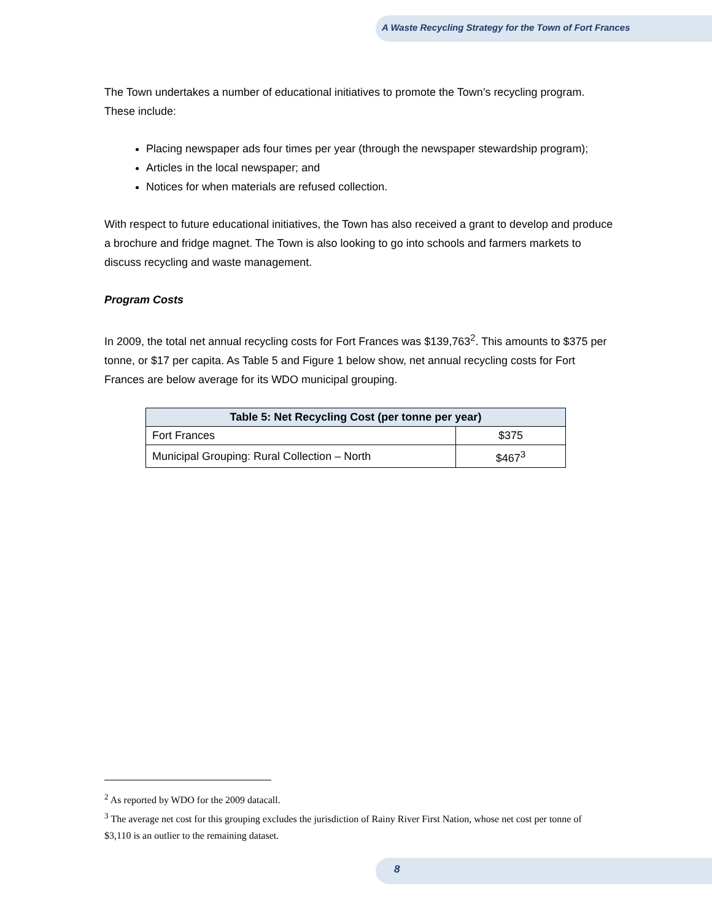A Waste Recycling Strategy for the Town of Fort Frances
The Town undertakes a number of educational initiatives to promote the Town’s recycling program. These include:
Placing newspaper ads four times per year (through the newspaper stewardship program);
Articles in the local newspaper; and
Notices for when materials are refused collection.
With respect to future educational initiatives, the Town has also received a grant to develop and produce a brochure and fridge magnet. The Town is also looking to go into schools and farmers markets to discuss recycling and waste management.
Program Costs
In 2009, the total net annual recycling costs for Fort Frances was $139,763<sup>2</sup>. This amounts to $375 per tonne, or $17 per capita. As Table 5 and Figure 1 below show, net annual recycling costs for Fort Frances are below average for its WDO municipal grouping.
| Table 5: Net Recycling Cost (per tonne per year) | |
| --- | --- |
| Fort Frances | $375 |
| Municipal Grouping: Rural Collection – North | $467<sup>3</sup> |
<sup>2</sup> As reported by WDO for the 2009 datacall.
<sup>3</sup> The average net cost for this grouping excludes the jurisdiction of Rainy River First Nation, whose net cost per tonne of $3,110 is an outlier to the remaining dataset.
8